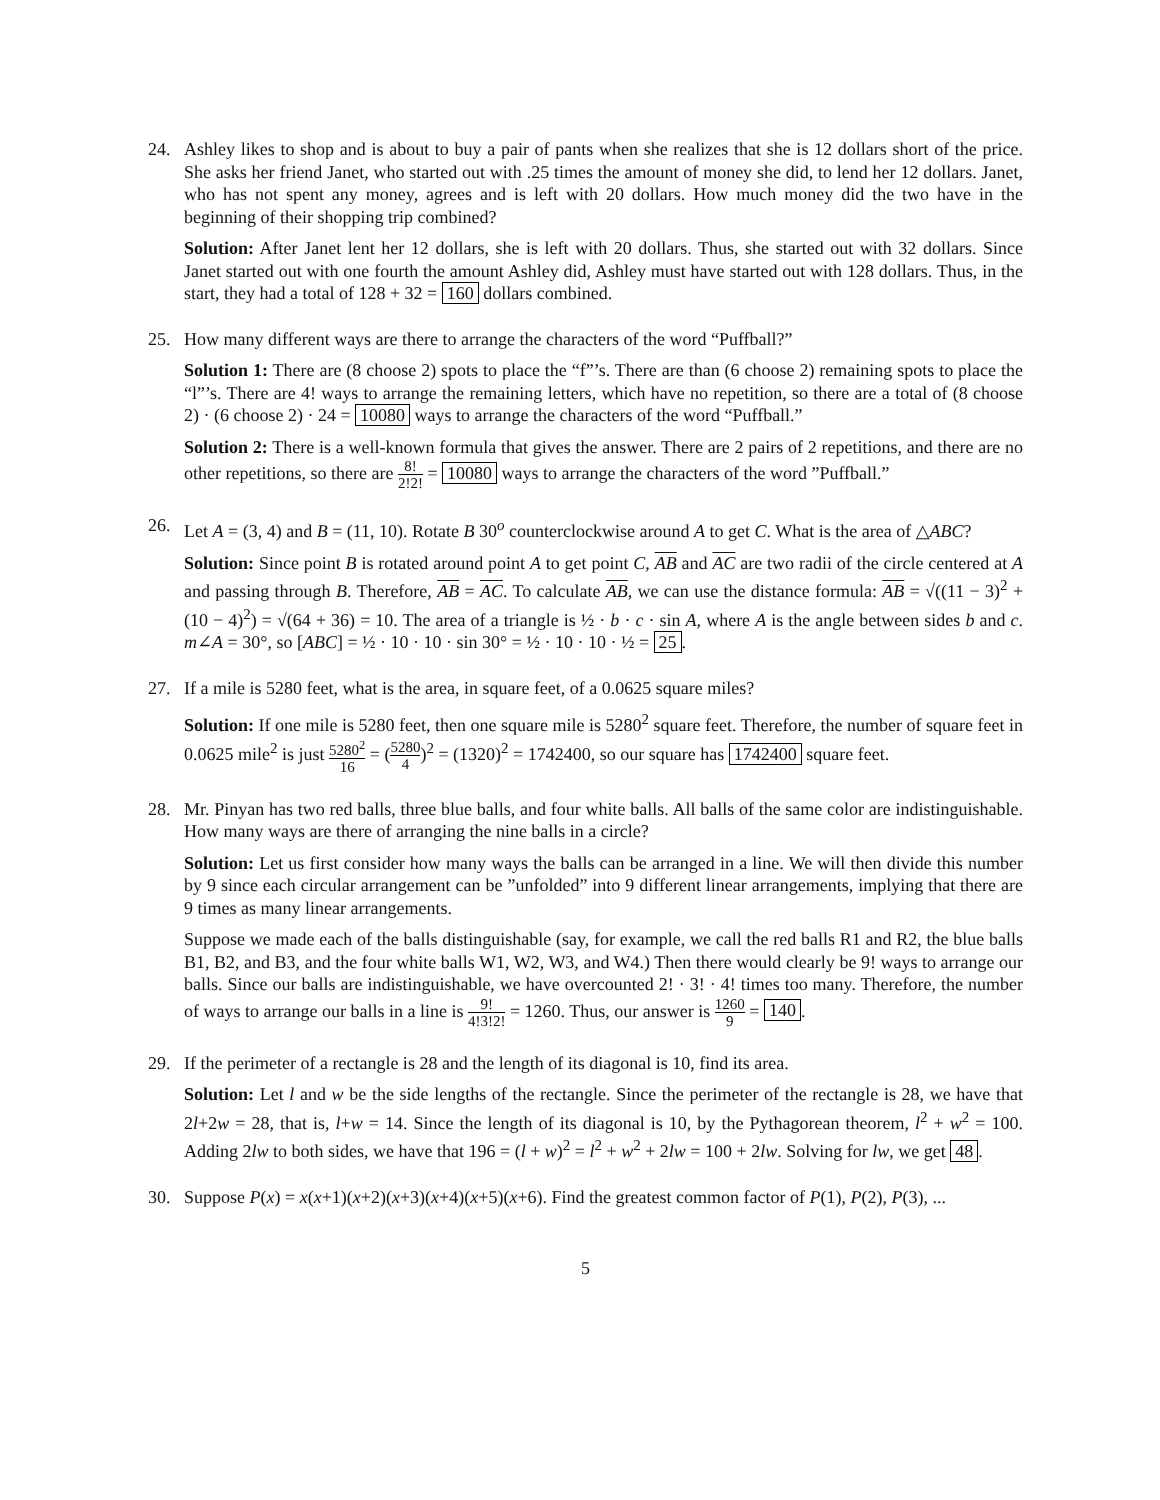24. Ashley likes to shop and is about to buy a pair of pants when she realizes that she is 12 dollars short of the price. She asks her friend Janet, who started out with .25 times the amount of money she did, to lend her 12 dollars. Janet, who has not spent any money, agrees and is left with 20 dollars. How much money did the two have in the beginning of their shopping trip combined?
Solution: After Janet lent her 12 dollars, she is left with 20 dollars. Thus, she started out with 32 dollars. Since Janet started out with one fourth the amount Ashley did, Ashley must have started out with 128 dollars. Thus, in the start, they had a total of 128 + 32 = 160 dollars combined.
25. How many different ways are there to arrange the characters of the word “Puffball?”
Solution 1: There are (8 choose 2) spots to place the “f”’s. There are than (6 choose 2) remaining spots to place the “l”’s. There are 4! ways to arrange the remaining letters, which have no repetition, so there are a total of (8 choose 2) · (6 choose 2) · 24 = 10080 ways to arrange the characters of the word “Puffball.”
Solution 2: There is a well-known formula that gives the answer. There are 2 pairs of 2 repetitions, and there are no other repetitions, so there are 8! 2!2! = 10080 ways to arrange the characters of the word ”Puffball.”
26. Let A = (3, 4) and B = (11, 10). Rotate B 30<sup>o</sup> counterclockwise around A to get C. What is the area of △ABC?
Solution: Since point B is rotated around point A to get point C, AB and AC are two radii of the circle centered at A and passing through B. Therefore, AB = AC. To calculate AB, we can use the distance formula: AB = √((11 − 3)<sup>2</sup> + (10 − 4)<sup>2</sup>) = √(64 + 36) = 10. The area of a triangle is ½ · b · c · sin A, where A is the angle between sides b and c. m∠A = 30°, so [ABC] = ½ · 10 · 10 · sin 30° = ½ · 10 · 10 · ½ = 25.
27. If a mile is 5280 feet, what is the area, in square feet, of a 0.0625 square miles?
Solution: If one mile is 5280 feet, then one square mile is 5280<sup>2</sup> square feet. Therefore, the number of square feet in 0.0625 mile<sup>2</sup> is just 5280<sup>2</sup> 16 = (5280 4)<sup>2</sup> = (1320)<sup>2</sup> = 1742400, so our square has 1742400 square feet.
28. Mr. Pinyan has two red balls, three blue balls, and four white balls. All balls of the same color are indistinguishable. How many ways are there of arranging the nine balls in a circle?
Solution: Let us first consider how many ways the balls can be arranged in a line. We will then divide this number by 9 since each circular arrangement can be ”unfolded” into 9 different linear arrangements, implying that there are 9 times as many linear arrangements.
Suppose we made each of the balls distinguishable (say, for example, we call the red balls R1 and R2, the blue balls B1, B2, and B3, and the four white balls W1, W2, W3, and W4.) Then there would clearly be 9! ways to arrange our balls. Since our balls are indistinguishable, we have overcounted 2! · 3! · 4! times too many. Therefore, the number of ways to arrange our balls in a line is 9! 4!3!2! = 1260. Thus, our answer is 1260 9 = 140.
29. If the perimeter of a rectangle is 28 and the length of its diagonal is 10, find its area.
Solution: Let l and w be the side lengths of the rectangle. Since the perimeter of the rectangle is 28, we have that 2l+2w = 28, that is, l+w = 14. Since the length of its diagonal is 10, by the Pythagorean theorem, l<sup>2</sup> + w<sup>2</sup> = 100. Adding 2lw to both sides, we have that 196 = (l + w)<sup>2</sup> = l<sup>2</sup> + w<sup>2</sup> + 2lw = 100 + 2lw. Solving for lw, we get 48.
30. Suppose P(x) = x(x+1)(x+2)(x+3)(x+4)(x+5)(x+6). Find the greatest common factor of P(1), P(2), P(3), ...
5